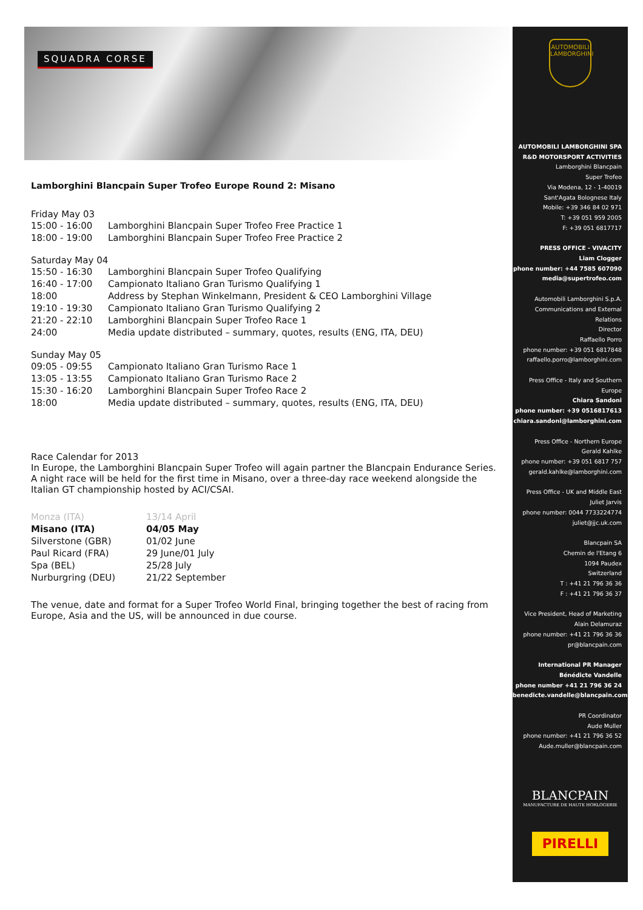SQUADRA CORSE
Lamborghini Blancpain Super Trofeo Europe Round 2: Misano
Friday May 03
| 15:00 - 16:00 | Lamborghini Blancpain Super Trofeo Free Practice 1 |
| 18:00 - 19:00 | Lamborghini Blancpain Super Trofeo Free Practice 2 |
Saturday May 04
| 15:50 - 16:30 | Lamborghini Blancpain Super Trofeo Qualifying |
| 16:40 - 17:00 | Campionato Italiano Gran Turismo Qualifying 1 |
| 18:00 | Address by Stephan Winkelmann, President & CEO Lamborghini Village |
| 19:10 - 19:30 | Campionato Italiano Gran Turismo Qualifying 2 |
| 21:20 - 22:10 | Lamborghini Blancpain Super Trofeo Race 1 |
| 24:00 | Media update distributed – summary, quotes, results (ENG, ITA, DEU) |
Sunday May 05
| 09:05 - 09:55 | Campionato Italiano Gran Turismo Race 1 |
| 13:05 - 13:55 | Campionato Italiano Gran Turismo Race 2 |
| 15:30 - 16:20 | Lamborghini Blancpain Super Trofeo Race 2 |
| 18:00 | Media update distributed – summary, quotes, results (ENG, ITA, DEU) |
Race Calendar for 2013
In Europe, the Lamborghini Blancpain Super Trofeo will again partner the Blancpain Endurance Series. A night race will be held for the first time in Misano, over a three-day race weekend alongside the Italian GT championship hosted by ACI/CSAI.
| Monza (ITA) | 13/14 April |
| Misano (ITA) | 04/05 May |
| Silverstone (GBR) | 01/02 June |
| Paul Ricard (FRA) | 29 June/01 July |
| Spa (BEL) | 25/28 July |
| Nurburgring (DEU) | 21/22 September |
The venue, date and format for a Super Trofeo World Final, bringing together the best of racing from Europe, Asia and the US, will be announced in due course.
AUTOMOBILI LAMBORGHINI
AUTOMOBILI LAMBORGHINI SPA
R&D MOTORSPORT ACTIVITIES
Lamborghini Blancpain
Super Trofeo
Via Modena, 12 - 1-40019
Sant'Agata Bolognese Italy
Mobile: +39 346 84 02 971
T: +39 051 959 2005
F: +39 051 6817717
PRESS OFFICE - VIVACITY
Liam Clogger
phone number: +44 7585 607090
media@supertrofeo.com
Automobili Lamborghini S.p.A.
Communications and External Relations
Director
Raffaello Porro
phone number: +39 051 6817848
raffaello.porro@lamborghini.com
Press Office - Italy and Southern Europe
Chiara Sandoni
phone number: +39 0516817613
chiara.sandoni@lamborghini.com
Press Office - Northern Europe
Gerald Kahlke
phone number: +39 051 6817 757
gerald.kahlke@lamborghini.com
Press Office - UK and Middle East
Juliet Jarvis
phone number: 0044 7733224774
juliet@jjc.uk.com
Blancpain SA
Chemin de l'Etang 6
1094 Paudex
Switzerland
T : +41 21 796 36 36
F : +41 21 796 36 37
Vice President, Head of Marketing
Alain Delamuraz
phone number: +41 21 796 36 36
pr@blancpain.com
International PR Manager
Bénédicte Vandelle
phone number +41 21 796 36 24
benedicte.vandelle@blancpain.com
PR Coordinator
Aude Muller
phone number: +41 21 796 36 52
Aude.muller@blancpain.com
BLANCPAIN
MANUFACTURE DE HAUTE HORLOGERIE
PIRELLI